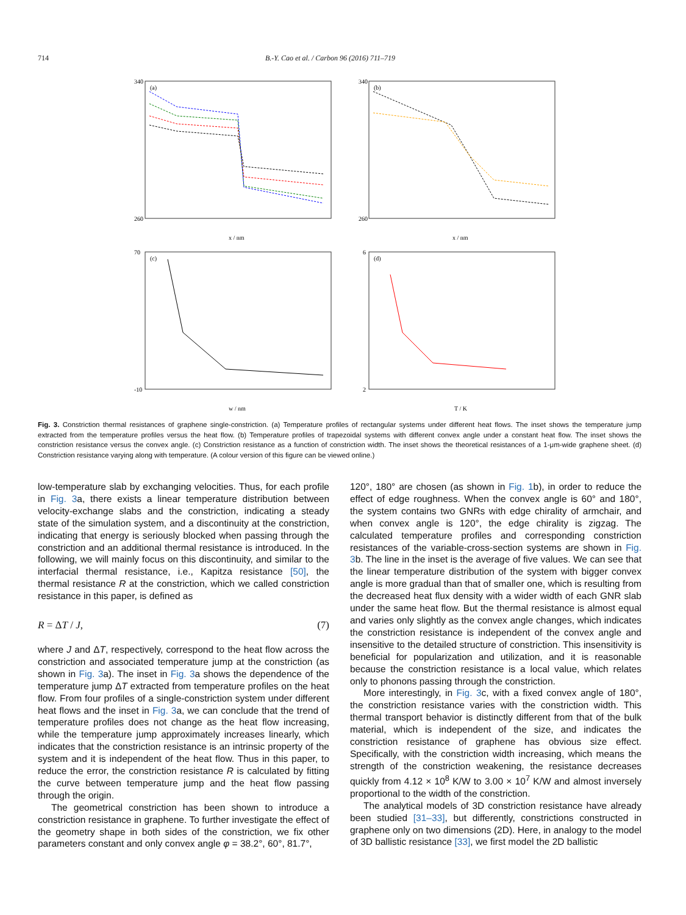714 B.-Y. Cao et al. / Carbon 96 (2016) 711–719
(a)
340
260
x / nm
(b)
340
260
x / nm
(c)
70
-10
w / nm
(d)
6
2
T / K
Fig. 3. Constriction thermal resistances of graphene single-constriction. (a) Temperature profiles of rectangular systems under different heat flows. The inset shows the temperature jump extracted from the temperature profiles versus the heat flow. (b) Temperature profiles of trapezoidal systems with different convex angle under a constant heat flow. The inset shows the constriction resistance versus the convex angle. (c) Constriction resistance as a function of constriction width. The inset shows the theoretical resistances of a 1-μm-wide graphene sheet. (d) Constriction resistance varying along with temperature. (A colour version of this figure can be viewed online.)
low-temperature slab by exchanging velocities. Thus, for each profile in Fig. 3a, there exists a linear temperature distribution between velocity-exchange slabs and the constriction, indicating a steady state of the simulation system, and a discontinuity at the constriction, indicating that energy is seriously blocked when passing through the constriction and an additional thermal resistance is introduced. In the following, we will mainly focus on this discontinuity, and similar to the interfacial thermal resistance, i.e., Kapitza resistance [50], the thermal resistance R at the constriction, which we called constriction resistance in this paper, is defined as
R = ΔT / J, (7)
where J and ΔT, respectively, correspond to the heat flow across the constriction and associated temperature jump at the constriction (as shown in Fig. 3a). The inset in Fig. 3a shows the dependence of the temperature jump ΔT extracted from temperature profiles on the heat flow. From four profiles of a single-constriction system under different heat flows and the inset in Fig. 3a, we can conclude that the trend of temperature profiles does not change as the heat flow increasing, while the temperature jump approximately increases linearly, which indicates that the constriction resistance is an intrinsic property of the system and it is independent of the heat flow. Thus in this paper, to reduce the error, the constriction resistance R is calculated by fitting the curve between temperature jump and the heat flow passing through the origin.
The geometrical constriction has been shown to introduce a constriction resistance in graphene. To further investigate the effect of the geometry shape in both sides of the constriction, we fix other parameters constant and only convex angle φ = 38.2°, 60°, 81.7°,
120°, 180° are chosen (as shown in Fig. 1b), in order to reduce the effect of edge roughness. When the convex angle is 60° and 180°, the system contains two GNRs with edge chirality of armchair, and when convex angle is 120°, the edge chirality is zigzag. The calculated temperature profiles and corresponding constriction resistances of the variable-cross-section systems are shown in Fig. 3b. The line in the inset is the average of five values. We can see that the linear temperature distribution of the system with bigger convex angle is more gradual than that of smaller one, which is resulting from the decreased heat flux density with a wider width of each GNR slab under the same heat flow. But the thermal resistance is almost equal and varies only slightly as the convex angle changes, which indicates the constriction resistance is independent of the convex angle and insensitive to the detailed structure of constriction. This insensitivity is beneficial for popularization and utilization, and it is reasonable because the constriction resistance is a local value, which relates only to phonons passing through the constriction.
More interestingly, in Fig. 3c, with a fixed convex angle of 180°, the constriction resistance varies with the constriction width. This thermal transport behavior is distinctly different from that of the bulk material, which is independent of the size, and indicates the constriction resistance of graphene has obvious size effect. Specifically, with the constriction width increasing, which means the strength of the constriction weakening, the resistance decreases quickly from 4.12 × 10<sup>8</sup> K/W to 3.00 × 10<sup>7</sup> K/W and almost inversely proportional to the width of the constriction.
The analytical models of 3D constriction resistance have already been studied [31–33], but differently, constrictions constructed in graphene only on two dimensions (2D). Here, in analogy to the model of 3D ballistic resistance [33], we first model the 2D ballistic